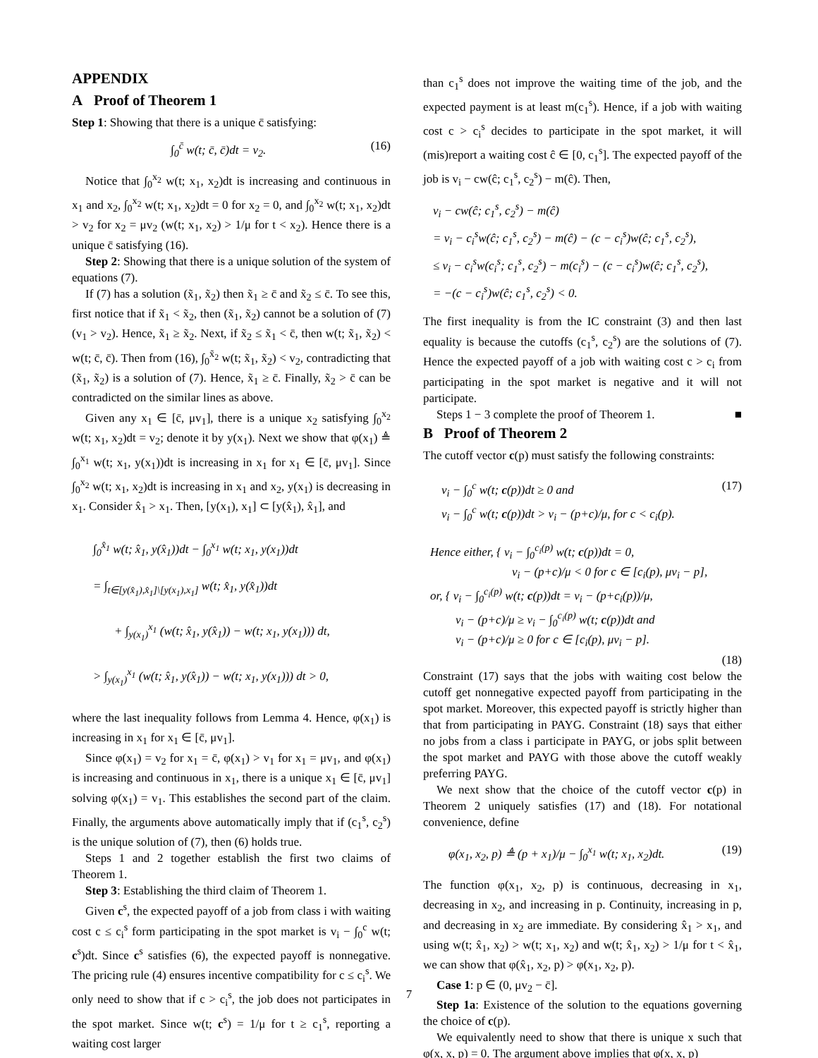APPENDIX
A Proof of Theorem 1
Step 1: Showing that there is a unique c̄ satisfying:
∫<sub>0</sub><sup>c̄</sup> w(t; c̄, c̄)dt = v<sub>2</sub>. (16)
Notice that ∫<sub>0</sub><sup>x<sub>2</sub></sup> w(t; x<sub>1</sub>, x<sub>2</sub>)dt is increasing and continuous in x<sub>1</sub> and x<sub>2</sub>, ∫<sub>0</sub><sup>x<sub>2</sub></sup> w(t; x<sub>1</sub>, x<sub>2</sub>)dt = 0 for x<sub>2</sub> = 0, and ∫<sub>0</sub><sup>x<sub>2</sub></sup> w(t; x<sub>1</sub>, x<sub>2</sub>)dt > v<sub>2</sub> for x<sub>2</sub> = μv<sub>2</sub> (w(t; x<sub>1</sub>, x<sub>2</sub>) > 1/μ for t < x<sub>2</sub>). Hence there is a unique c̄ satisfying (16).
Step 2: Showing that there is a unique solution of the system of equations (7).
If (7) has a solution (x̃<sub>1</sub>, x̃<sub>2</sub>) then x̃<sub>1</sub> ≥ c̄ and x̃<sub>2</sub> ≤ c̄. To see this, first notice that if x̃<sub>1</sub> < x̃<sub>2</sub>, then (x̃<sub>1</sub>, x̃<sub>2</sub>) cannot be a solution of (7) (v<sub>1</sub> > v<sub>2</sub>). Hence, x̃<sub>1</sub> ≥ x̃<sub>2</sub>. Next, if x̃<sub>2</sub> ≤ x̃<sub>1</sub> < c̄, then w(t; x̃<sub>1</sub>, x̃<sub>2</sub>) < w(t; c̄, c̄). Then from (16), ∫<sub>0</sub><sup>x̃<sub>2</sub></sup> w(t; x̃<sub>1</sub>, x̃<sub>2</sub>) < v<sub>2</sub>, contradicting that (x̃<sub>1</sub>, x̃<sub>2</sub>) is a solution of (7). Hence, x̃<sub>1</sub> ≥ c̄. Finally, x̃<sub>2</sub> > c̄ can be contradicted on the similar lines as above.
Given any x<sub>1</sub> ∈ [c̄, μv<sub>1</sub>], there is a unique x<sub>2</sub> satisfying ∫<sub>0</sub><sup>x<sub>2</sub></sup> w(t; x<sub>1</sub>, x<sub>2</sub>)dt = v<sub>2</sub>; denote it by y(x<sub>1</sub>). Next we show that φ(x<sub>1</sub>) ≜ ∫<sub>0</sub><sup>x<sub>1</sub></sup> w(t; x<sub>1</sub>, y(x<sub>1</sub>))dt is increasing in x<sub>1</sub> for x<sub>1</sub> ∈ [c̄, μv<sub>1</sub>]. Since ∫<sub>0</sub><sup>x<sub>2</sub></sup> w(t; x<sub>1</sub>, x<sub>2</sub>)dt is increasing in x<sub>1</sub> and x<sub>2</sub>, y(x<sub>1</sub>) is decreasing in x<sub>1</sub>. Consider x̂<sub>1</sub> > x<sub>1</sub>. Then, [y(x<sub>1</sub>), x<sub>1</sub>] ⊂ [y(x̂<sub>1</sub>), x̂<sub>1</sub>], and
∫<sub>0</sub><sup>x̂<sub>1</sub></sup> w(t; x̂<sub>1</sub>, y(x̂<sub>1</sub>))dt − ∫<sub>0</sub><sup>x<sub>1</sub></sup> w(t; x<sub>1</sub>, y(x<sub>1</sub>))dt
= ∫<sub>t∈[y(x̂<sub>1</sub>),x̂<sub>1</sub>]\[y(x<sub>1</sub>),x<sub>1</sub>]</sub> w(t; x̂<sub>1</sub>, y(x̂<sub>1</sub>))dt
+ ∫<sub>y(x<sub>1</sub>)</sub><sup>x<sub>1</sub></sup> (w(t; x̂<sub>1</sub>, y(x̂<sub>1</sub>)) − w(t; x<sub>1</sub>, y(x<sub>1</sub>))) dt,
> ∫<sub>y(x<sub>1</sub>)</sub><sup>x<sub>1</sub></sup> (w(t; x̂<sub>1</sub>, y(x̂<sub>1</sub>)) − w(t; x<sub>1</sub>, y(x<sub>1</sub>))) dt > 0,
where the last inequality follows from Lemma 4. Hence, φ(x<sub>1</sub>) is increasing in x<sub>1</sub> for x<sub>1</sub> ∈ [c̄, μv<sub>1</sub>].
Since φ(x<sub>1</sub>) = v<sub>2</sub> for x<sub>1</sub> = c̄, φ(x<sub>1</sub>) > v<sub>1</sub> for x<sub>1</sub> = μv<sub>1</sub>, and φ(x<sub>1</sub>) is increasing and continuous in x<sub>1</sub>, there is a unique x<sub>1</sub> ∈ [c̄, μv<sub>1</sub>] solving φ(x<sub>1</sub>) = v<sub>1</sub>. This establishes the second part of the claim. Finally, the arguments above automatically imply that if (c<sub>1</sub><sup>s</sup>, c<sub>2</sub><sup>s</sup>) is the unique solution of (7), then (6) holds true.
Steps 1 and 2 together establish the first two claims of Theorem 1.
Step 3: Establishing the third claim of Theorem 1.
Given c<sup>s</sup>, the expected payoff of a job from class i with waiting cost c ≤ c<sub>i</sub><sup>s</sup> form participating in the spot market is v<sub>i</sub> − ∫<sub>0</sub><sup>c</sup> w(t; c<sup>s</sup>)dt. Since c<sup>s</sup> satisfies (6), the expected payoff is nonnegative. The pricing rule (4) ensures incentive compatibility for c ≤ c<sub>i</sub><sup>s</sup>. We only need to show that if c > c<sub>i</sub><sup>s</sup>, the job does not participates in the spot market. Since w(t; c<sup>s</sup>) = 1/μ for t ≥ c<sub>1</sub><sup>s</sup>, reporting a waiting cost larger
than c<sub>1</sub><sup>s</sup> does not improve the waiting time of the job, and the expected payment is at least m(c<sub>1</sub><sup>s</sup>). Hence, if a job with waiting cost c > c<sub>i</sub><sup>s</sup> decides to participate in the spot market, it will (mis)report a waiting cost ĉ ∈ [0, c<sub>1</sub><sup>s</sup>]. The expected payoff of the job is v<sub>i</sub> − cw(ĉ; c<sub>1</sub><sup>s</sup>, c<sub>2</sub><sup>s</sup>) − m(ĉ). Then,
v<sub>i</sub> − cw(ĉ; c<sub>1</sub><sup>s</sup>, c<sub>2</sub><sup>s</sup>) − m(ĉ)
= v<sub>i</sub> − c<sub>i</sub><sup>s</sup>w(ĉ; c<sub>1</sub><sup>s</sup>, c<sub>2</sub><sup>s</sup>) − m(ĉ) − (c − c<sub>i</sub><sup>s</sup>)w(ĉ; c<sub>1</sub><sup>s</sup>, c<sub>2</sub><sup>s</sup>),
≤ v<sub>i</sub> − c<sub>i</sub><sup>s</sup>w(c<sub>i</sub><sup>s</sup>; c<sub>1</sub><sup>s</sup>, c<sub>2</sub><sup>s</sup>) − m(c<sub>i</sub><sup>s</sup>) − (c − c<sub>i</sub><sup>s</sup>)w(ĉ; c<sub>1</sub><sup>s</sup>, c<sub>2</sub><sup>s</sup>),
= −(c − c<sub>i</sub><sup>s</sup>)w(ĉ; c<sub>1</sub><sup>s</sup>, c<sub>2</sub><sup>s</sup>) < 0.
The first inequality is from the IC constraint (3) and then last equality is because the cutoffs (c<sub>1</sub><sup>s</sup>, c<sub>2</sub><sup>s</sup>) are the solutions of (7). Hence the expected payoff of a job with waiting cost c > c<sub>i</sub> from participating in the spot market is negative and it will not participate.
Steps 1 − 3 complete the proof of Theorem 1. ■
B Proof of Theorem 2
The cutoff vector c(p) must satisfy the following constraints:
v<sub>i</sub> − ∫<sub>0</sub><sup>c</sup> w(t; c(p))dt ≥ 0 and
v<sub>i</sub> − ∫<sub>0</sub><sup>c</sup> w(t; c(p))dt > v<sub>i</sub> − (p+c)/μ, for c < c<sub>i</sub>(p). (17)
Hence either, { v<sub>i</sub> − ∫<sub>0</sub><sup>c<sub>i</sub>(p)</sup> w(t; c(p))dt = 0,
v<sub>i</sub> − (p+c)/μ < 0 for c ∈ [c<sub>i</sub>(p), μv<sub>i</sub> − p],
or, { v<sub>i</sub> − ∫<sub>0</sub><sup>c<sub>i</sub>(p)</sup> w(t; c(p))dt = v<sub>i</sub> − (p+c<sub>i</sub>(p))/μ,
v<sub>i</sub> − (p+c)/μ ≥ v<sub>i</sub> − ∫<sub>0</sub><sup>c<sub>i</sub>(p)</sup> w(t; c(p))dt and
v<sub>i</sub> − (p+c)/μ ≥ 0 for c ∈ [c<sub>i</sub>(p), μv<sub>i</sub> − p].
(18)
Constraint (17) says that the jobs with waiting cost below the cutoff get nonnegative expected payoff from participating in the spot market. Moreover, this expected payoff is strictly higher than that from participating in PAYG. Constraint (18) says that either no jobs from a class i participate in PAYG, or jobs split between the spot market and PAYG with those above the cutoff weakly preferring PAYG.
We next show that the choice of the cutoff vector c(p) in Theorem 2 uniquely satisfies (17) and (18). For notational convenience, define
φ(x<sub>1</sub>, x<sub>2</sub>, p) ≜ (p + x<sub>1</sub>)/μ − ∫<sub>0</sub><sup>x<sub>1</sub></sup> w(t; x<sub>1</sub>, x<sub>2</sub>)dt. (19)
The function φ(x<sub>1</sub>, x<sub>2</sub>, p) is continuous, decreasing in x<sub>1</sub>, decreasing in x<sub>2</sub>, and increasing in p. Continuity, increasing in p, and decreasing in x<sub>2</sub> are immediate. By considering x̂<sub>1</sub> > x<sub>1</sub>, and using w(t; x̂<sub>1</sub>, x<sub>2</sub>) > w(t; x<sub>1</sub>, x<sub>2</sub>) and w(t; x̂<sub>1</sub>, x<sub>2</sub>) > 1/μ for t < x̂<sub>1</sub>, we can show that φ(x̂<sub>1</sub>, x<sub>2</sub>, p) > φ(x<sub>1</sub>, x<sub>2</sub>, p).
Case 1: p ∈ (0, μv<sub>2</sub> − c̄].
Step 1a: Existence of the solution to the equations governing the choice of c(p).
We equivalently need to show that there is unique x such that φ(x, x, p) = 0. The argument above implies that φ(x, x, p)
7